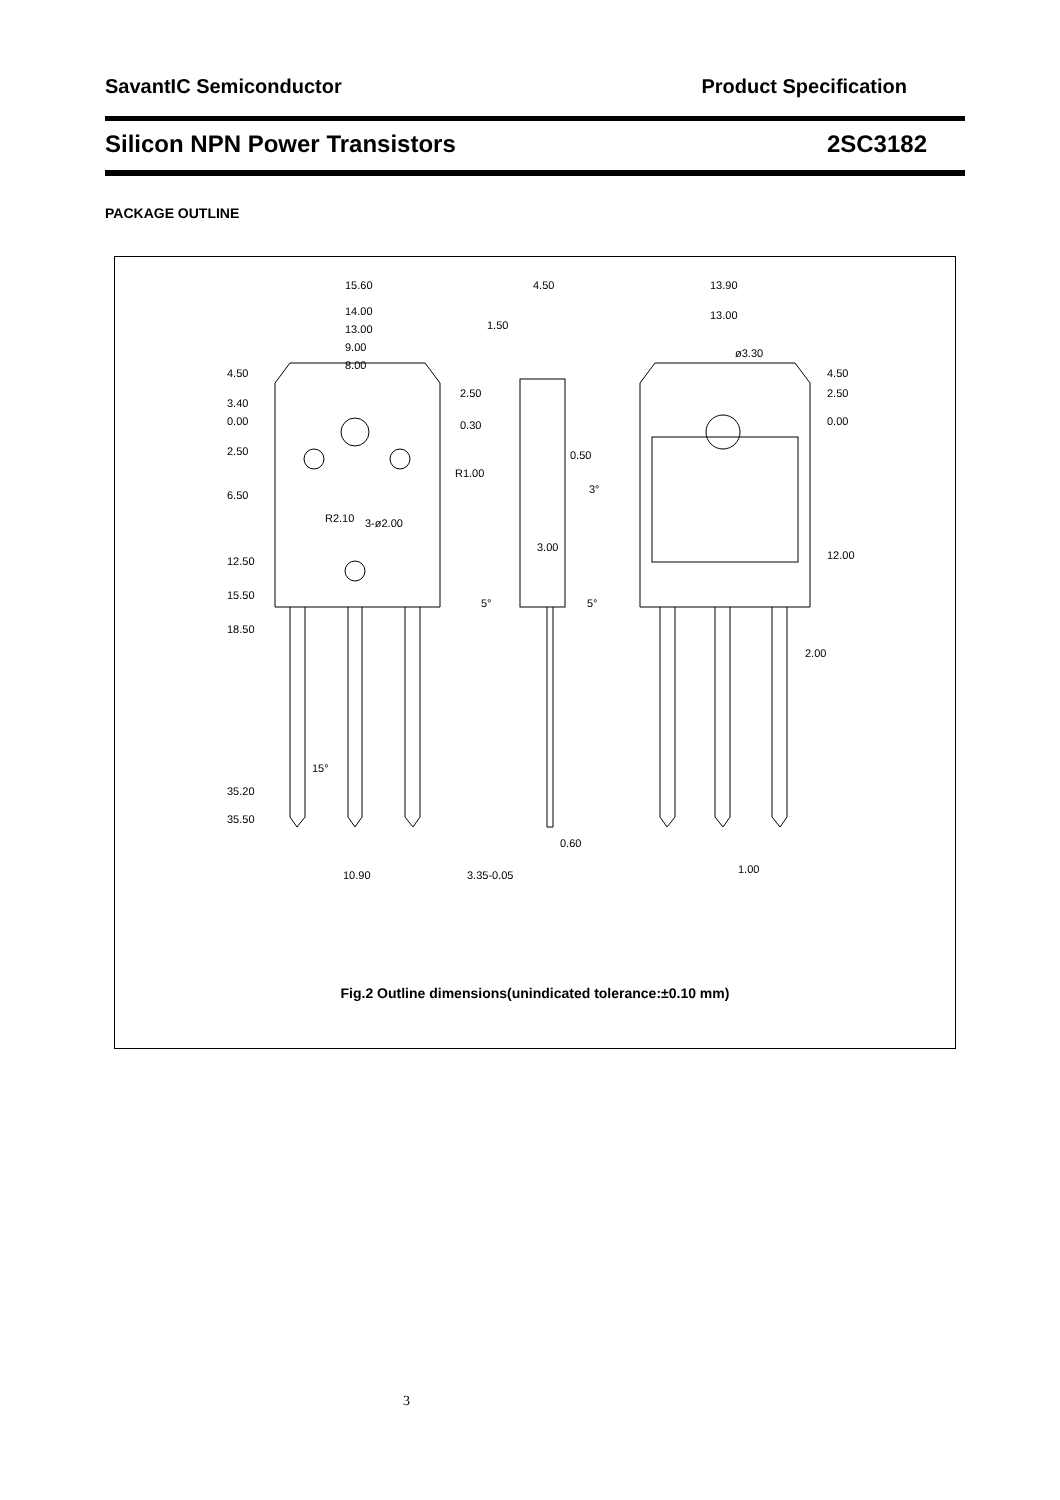SavantIC Semiconductor Product Specification
Silicon NPN Power Transistors 2SC3182
PACKAGE OUTLINE
15.60
14.00
13.00
9.00
8.00
4.50
3.40
0.00
2.50
6.50
12.50
15.50
18.50
35.20
35.50
2.50
0.30
R1.00
R2.10
3-ø2.00
15°
10.90
4.50
1.50
0.50
3°
3.00
5°
5°
0.60
3.35-0.05
13.90
13.00
ø3.30
4.50
2.50
0.00
12.00
2.00
1.00
Fig.2 Outline dimensions(unindicated tolerance:±0.10 mm)
3